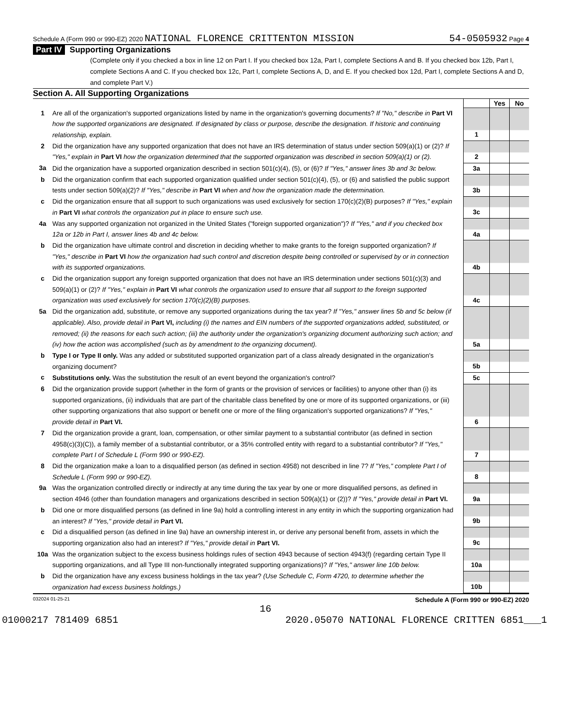Schedule A (Form 990 or 990-EZ) 2020 NATIONAL FLORENCE CRITTENTON MISSION 54-0505932 Page 4
Part IV Supporting Organizations
(Complete only if you checked a box in line 12 on Part I. If you checked box 12a, Part I, complete Sections A and B. If you checked box 12b, Part I, complete Sections A and C. If you checked box 12c, Part I, complete Sections A, D, and E. If you checked box 12d, Part I, complete Sections A and D, and complete Part V.)
Section A. All Supporting Organizations
| | | | Yes | No |
| 1 | Are all of the organization's supported organizations listed by name in the organization's governing documents? If "No," describe in Part VI how the supported organizations are designated. If designated by class or purpose, describe the designation. If historic and continuing relationship, explain. | 1 | | |
| 2 | Did the organization have any supported organization that does not have an IRS determination of status under section 509(a)(1) or (2)? If "Yes," explain in Part VI how the organization determined that the supported organization was described in section 509(a)(1) or (2). | 2 | | |
| 3a | Did the organization have a supported organization described in section 501(c)(4), (5), or (6)? If "Yes," answer lines 3b and 3c below. | 3a | | |
| b | Did the organization confirm that each supported organization qualified under section 501(c)(4), (5), or (6) and satisfied the public support tests under section 509(a)(2)? If "Yes," describe in Part VI when and how the organization made the determination. | 3b | | |
| c | Did the organization ensure that all support to such organizations was used exclusively for section 170(c)(2)(B) purposes? If "Yes," explain in Part VI what controls the organization put in place to ensure such use. | 3c | | |
| 4a | Was any supported organization not organized in the United States ("foreign supported organization")? If "Yes," and if you checked box 12a or 12b in Part I, answer lines 4b and 4c below. | 4a | | |
| b | Did the organization have ultimate control and discretion in deciding whether to make grants to the foreign supported organization? If "Yes," describe in Part VI how the organization had such control and discretion despite being controlled or supervised by or in connection with its supported organizations. | 4b | | |
| c | Did the organization support any foreign supported organization that does not have an IRS determination under sections 501(c)(3) and 509(a)(1) or (2)? If "Yes," explain in Part VI what controls the organization used to ensure that all support to the foreign supported organization was used exclusively for section 170(c)(2)(B) purposes. | 4c | | |
| 5a | Did the organization add, substitute, or remove any supported organizations during the tax year? If "Yes," answer lines 5b and 5c below (if applicable). Also, provide detail in Part VI, including (i) the names and EIN numbers of the supported organizations added, substituted, or removed; (ii) the reasons for each such action; (iii) the authority under the organization's organizing document authorizing such action; and (iv) how the action was accomplished (such as by amendment to the organizing document). | 5a | | |
| b | Type I or Type II only. Was any added or substituted supported organization part of a class already designated in the organization's organizing document? | 5b | | |
| c | Substitutions only. Was the substitution the result of an event beyond the organization's control? | 5c | | |
| 6 | Did the organization provide support (whether in the form of grants or the provision of services or facilities) to anyone other than (i) its supported organizations, (ii) individuals that are part of the charitable class benefited by one or more of its supported organizations, or (iii) other supporting organizations that also support or benefit one or more of the filing organization's supported organizations? If "Yes," provide detail in Part VI. | 6 | | |
| 7 | Did the organization provide a grant, loan, compensation, or other similar payment to a substantial contributor (as defined in section 4958(c)(3)(C)), a family member of a substantial contributor, or a 35% controlled entity with regard to a substantial contributor? If "Yes," complete Part I of Schedule L (Form 990 or 990-EZ). | 7 | | |
| 8 | Did the organization make a loan to a disqualified person (as defined in section 4958) not described in line 7? If "Yes," complete Part I of Schedule L (Form 990 or 990-EZ). | 8 | | |
| 9a | Was the organization controlled directly or indirectly at any time during the tax year by one or more disqualified persons, as defined in section 4946 (other than foundation managers and organizations described in section 509(a)(1) or (2))? If "Yes," provide detail in Part VI. | 9a | | |
| b | Did one or more disqualified persons (as defined in line 9a) hold a controlling interest in any entity in which the supporting organization had an interest? If "Yes," provide detail in Part VI. | 9b | | |
| c | Did a disqualified person (as defined in line 9a) have an ownership interest in, or derive any personal benefit from, assets in which the supporting organization also had an interest? If "Yes," provide detail in Part VI. | 9c | | |
| 10a | Was the organization subject to the excess business holdings rules of section 4943 because of section 4943(f) (regarding certain Type II supporting organizations, and all Type III non-functionally integrated supporting organizations)? If "Yes," answer line 10b below. | 10a | | |
| b | Did the organization have any excess business holdings in the tax year? (Use Schedule C, Form 4720, to determine whether the organization had excess business holdings.) | 10b | | |
032024 01-25-21 Schedule A (Form 990 or 990-EZ) 2020
16
01000217 781409 6851 2020.05070 NATIONAL FLORENCE CRITTEN 6851___1